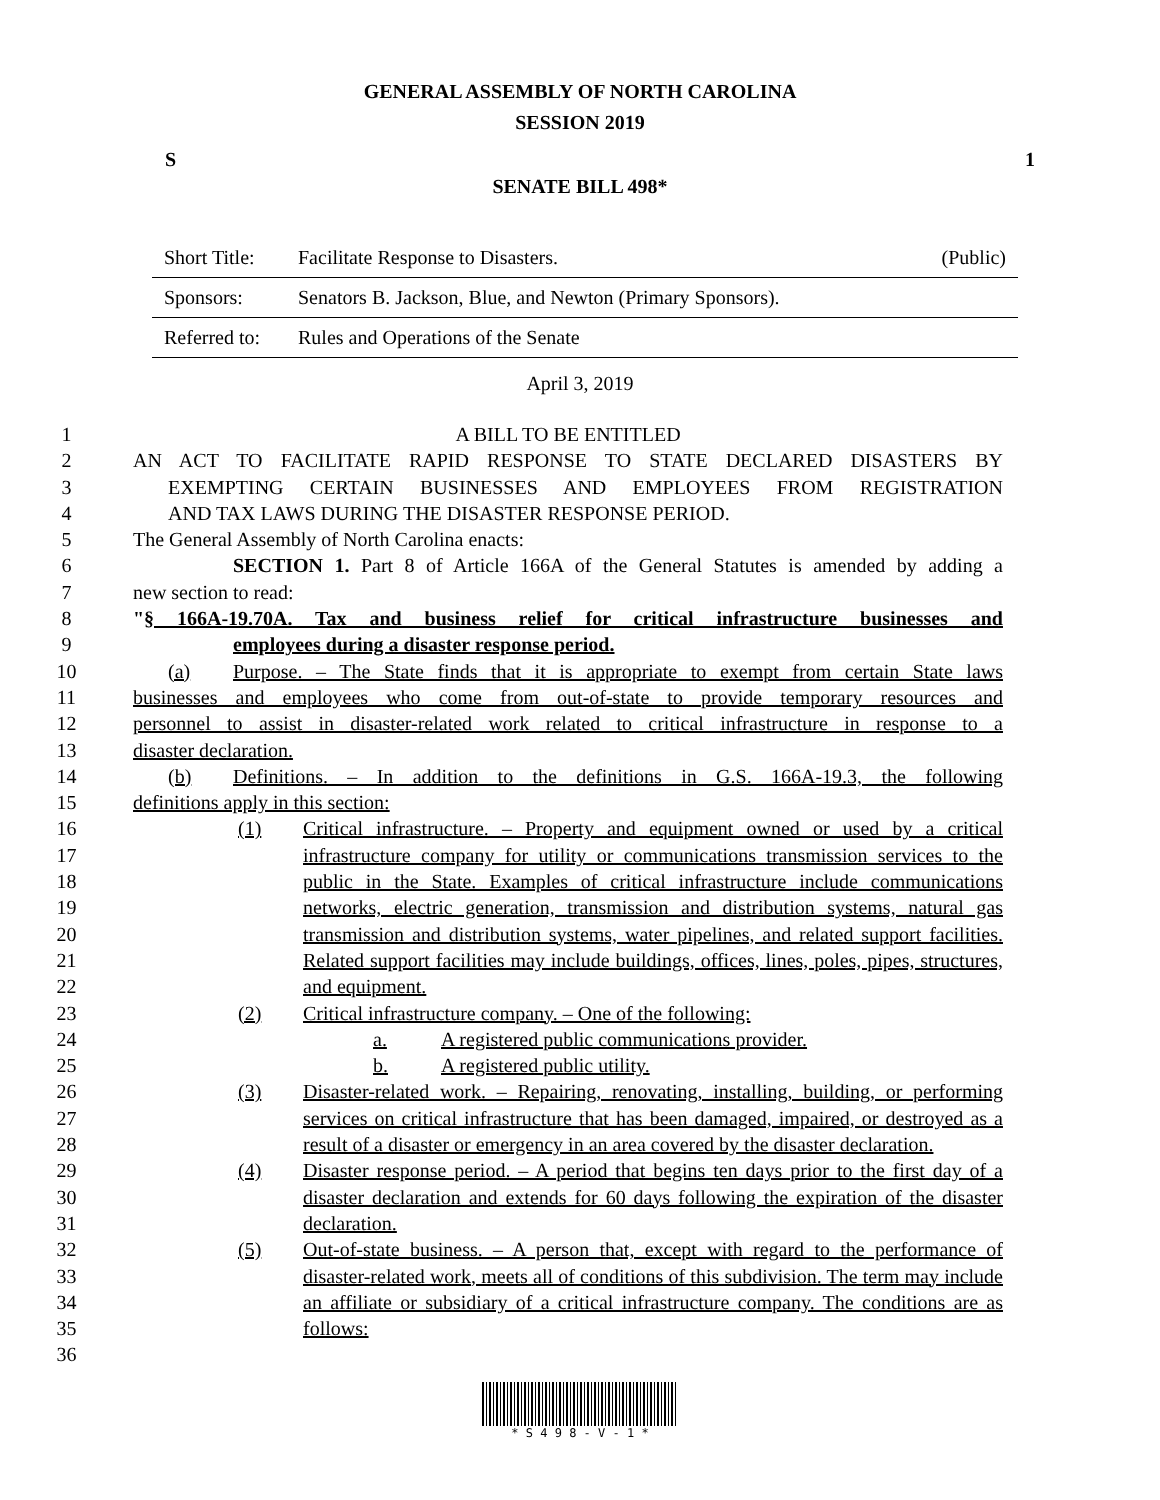GENERAL ASSEMBLY OF NORTH CAROLINA
SESSION 2019
S 1
SENATE BILL 498*
| Short Title: | Facilitate Response to Disasters. | (Public) |
| Sponsors: | Senators B. Jackson, Blue, and Newton (Primary Sponsors). | |
| Referred to: | Rules and Operations of the Senate | |
April 3, 2019
1 A BILL TO BE ENTITLED
2 AN ACT TO FACILITATE RAPID RESPONSE TO STATE DECLARED DISASTERS BY
3 EXEMPTING CERTAIN BUSINESSES AND EMPLOYEES FROM REGISTRATION
4 AND TAX LAWS DURING THE DISASTER RESPONSE PERIOD.
5 The General Assembly of North Carolina enacts:
6 SECTION 1. Part 8 of Article 166A of the General Statutes is amended by adding a
7 new section to read:
8 "§ 166A-19.70A. Tax and business relief for critical infrastructure businesses and
9 employees during a disaster response period.
10 (a) Purpose. – The State finds that it is appropriate to exempt from certain State laws
11 businesses and employees who come from out-of-state to provide temporary resources and
12 personnel to assist in disaster-related work related to critical infrastructure in response to a
13 disaster declaration.
14 (b) Definitions. – In addition to the definitions in G.S. 166A-19.3, the following
15 definitions apply in this section:
16
17
18
19
20
21
22
23
24
25
26
27
28
29
30
31
32
33
34
35
36
(1) Critical infrastructure. – Property and equipment owned or used by a critical infrastructure company for utility or communications transmission services to the public in the State. Examples of critical infrastructure include communications networks, electric generation, transmission and distribution systems, natural gas transmission and distribution systems, water pipelines, and related support facilities. Related support facilities may include buildings, offices, lines, poles, pipes, structures, and equipment.
(2) Critical infrastructure company. – One of the following:
a. A registered public communications provider.
b. A registered public utility.
(3) Disaster-related work. – Repairing, renovating, installing, building, or performing services on critical infrastructure that has been damaged, impaired, or destroyed as a result of a disaster or emergency in an area covered by the disaster declaration.
(4) Disaster response period. – A period that begins ten days prior to the first day of a disaster declaration and extends for 60 days following the expiration of the disaster declaration.
(5) Out-of-state business. – A person that, except with regard to the performance of disaster-related work, meets all of conditions of this subdivision. The term may include an affiliate or subsidiary of a critical infrastructure company. The conditions are as follows:
* S 4 9 8 - V - 1 *